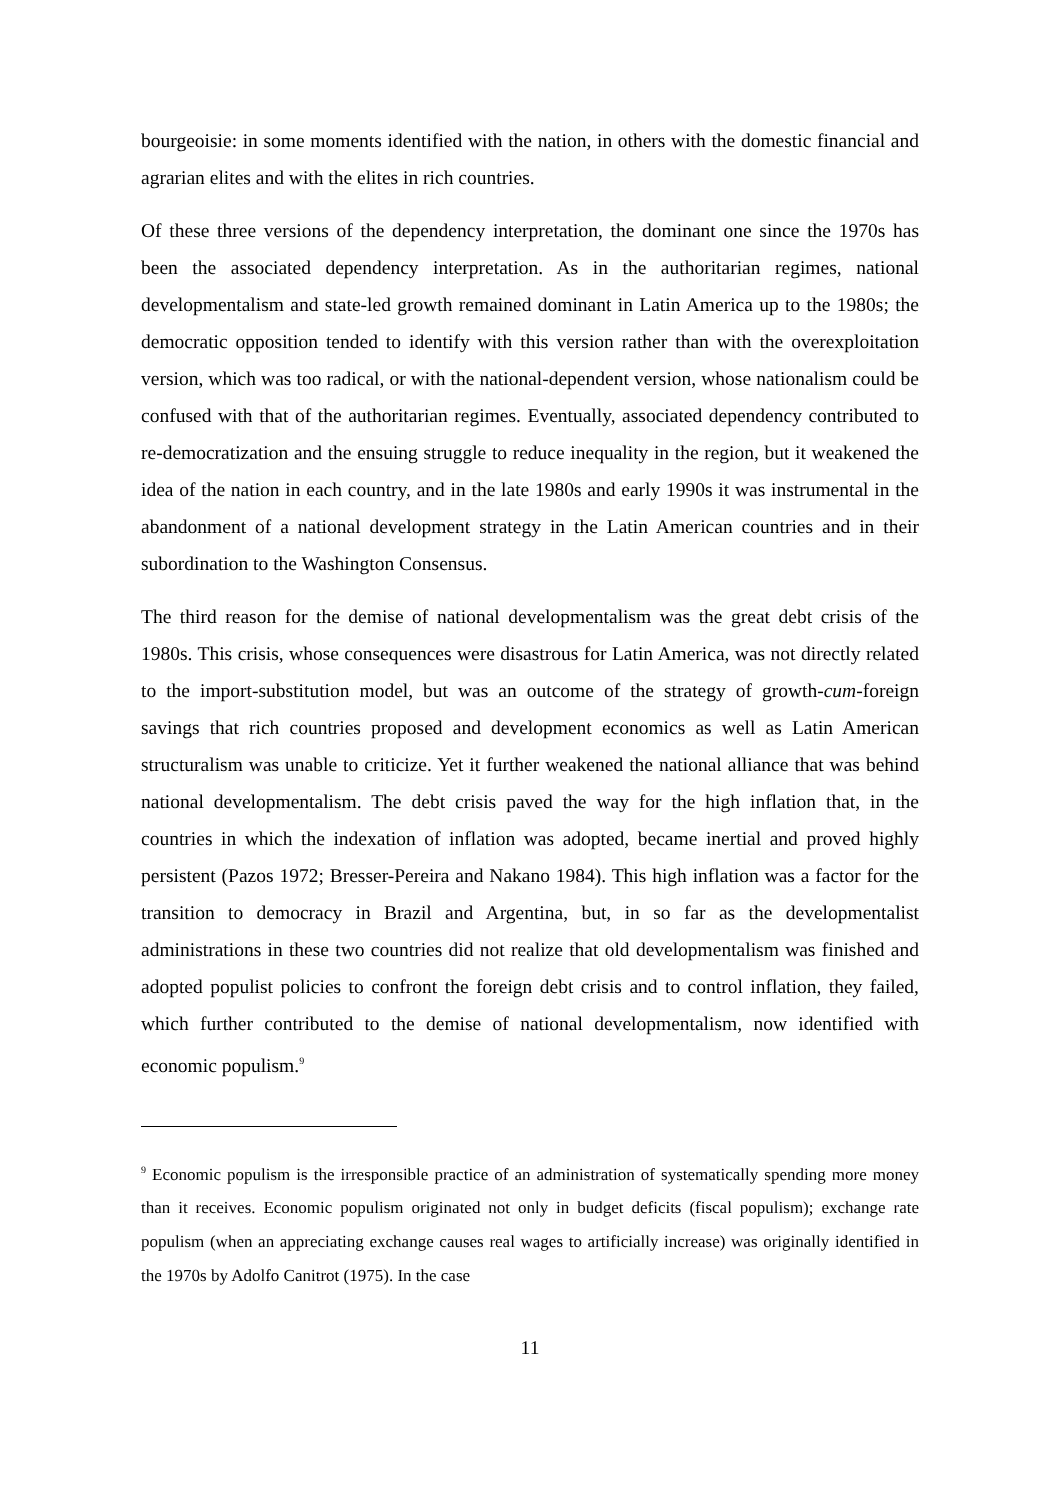bourgeoisie: in some moments identified with the nation, in others with the domestic financial and agrarian elites and with the elites in rich countries.
Of these three versions of the dependency interpretation, the dominant one since the 1970s has been the associated dependency interpretation. As in the authoritarian regimes, national developmentalism and state-led growth remained dominant in Latin America up to the 1980s; the democratic opposition tended to identify with this version rather than with the overexploitation version, which was too radical, or with the national-dependent version, whose nationalism could be confused with that of the authoritarian regimes. Eventually, associated dependency contributed to re-democratization and the ensuing struggle to reduce inequality in the region, but it weakened the idea of the nation in each country, and in the late 1980s and early 1990s it was instrumental in the abandonment of a national development strategy in the Latin American countries and in their subordination to the Washington Consensus.
The third reason for the demise of national developmentalism was the great debt crisis of the 1980s. This crisis, whose consequences were disastrous for Latin America, was not directly related to the import-substitution model, but was an outcome of the strategy of growth-cum-foreign savings that rich countries proposed and development economics as well as Latin American structuralism was unable to criticize. Yet it further weakened the national alliance that was behind national developmentalism. The debt crisis paved the way for the high inflation that, in the countries in which the indexation of inflation was adopted, became inertial and proved highly persistent (Pazos 1972; Bresser-Pereira and Nakano 1984). This high inflation was a factor for the transition to democracy in Brazil and Argentina, but, in so far as the developmentalist administrations in these two countries did not realize that old developmentalism was finished and adopted populist policies to confront the foreign debt crisis and to control inflation, they failed, which further contributed to the demise of national developmentalism, now identified with economic populism.<sup>9</sup>
<sup>9</sup> Economic populism is the irresponsible practice of an administration of systematically spending more money than it receives. Economic populism originated not only in budget deficits (fiscal populism); exchange rate populism (when an appreciating exchange causes real wages to artificially increase) was originally identified in the 1970s by Adolfo Canitrot (1975). In the case
11